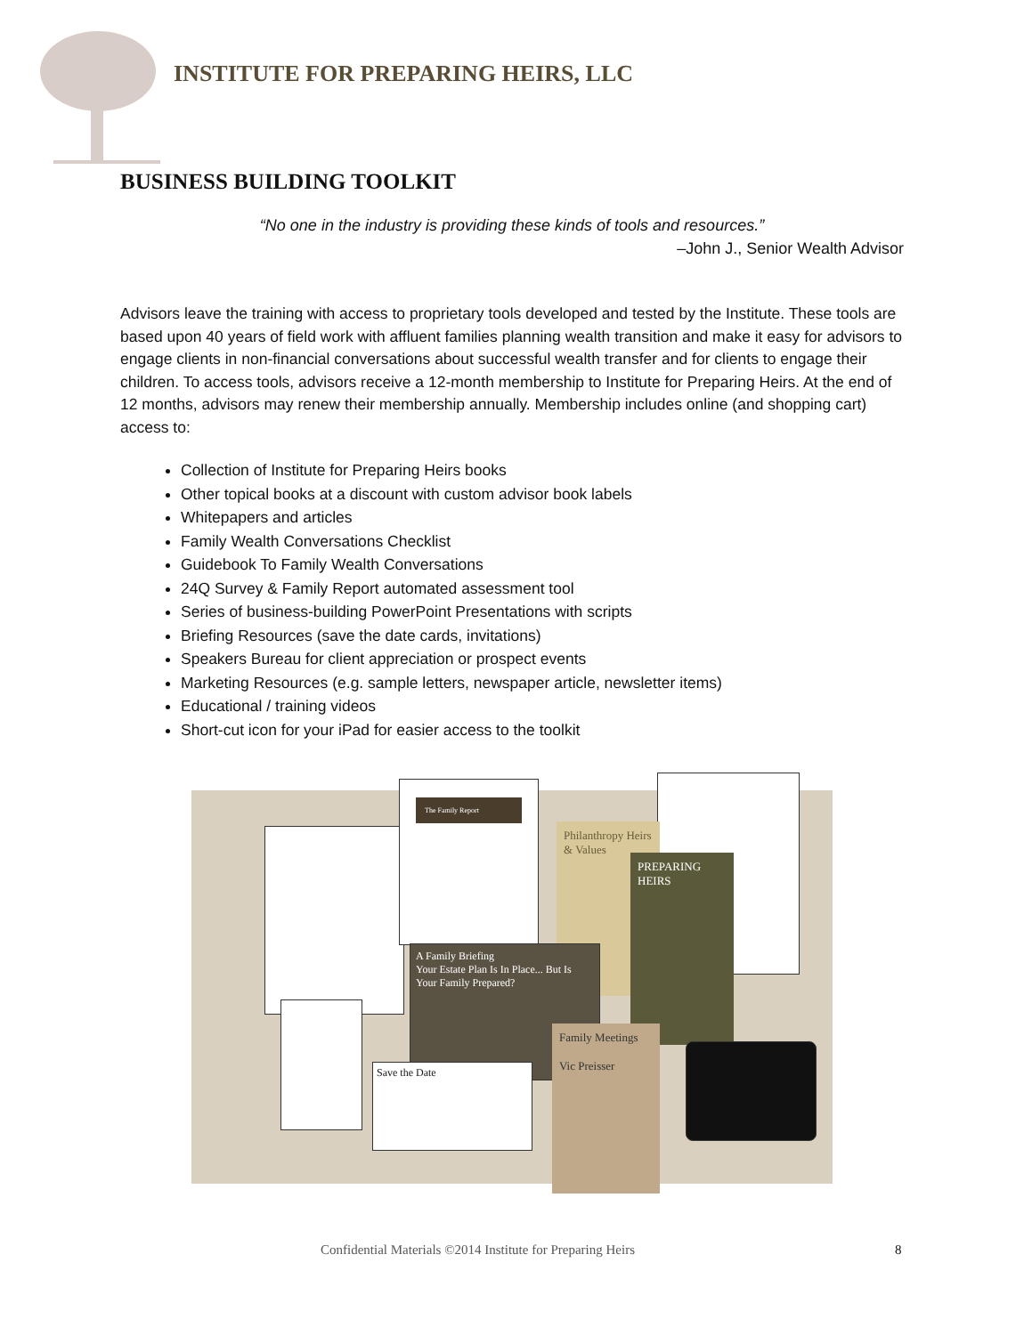INSTITUTE FOR PREPARING HEIRS, LLC
BUSINESS BUILDING TOOLKIT
“No one in the industry is providing these kinds of tools and resources.”
–John J., Senior Wealth Advisor
Advisors leave the training with access to proprietary tools developed and tested by the Institute. These tools are based upon 40 years of field work with affluent families planning wealth transition and make it easy for advisors to engage clients in non-financial conversations about successful wealth transfer and for clients to engage their children. To access tools, advisors receive a 12-month membership to Institute for Preparing Heirs. At the end of 12 months, advisors may renew their membership annually. Membership includes online (and shopping cart) access to:
Collection of Institute for Preparing Heirs books
Other topical books at a discount with custom advisor book labels
Whitepapers and articles
Family Wealth Conversations Checklist
Guidebook To Family Wealth Conversations
24Q Survey & Family Report automated assessment tool
Series of business-building PowerPoint Presentations with scripts
Briefing Resources (save the date cards, invitations)
Speakers Bureau for client appreciation or prospect events
Marketing Resources (e.g. sample letters, newspaper article, newsletter items)
Educational / training videos
Short-cut icon for your iPad for easier access to the toolkit
The Family Report
Philanthropy Heirs & Values
PREPARING HEIRS
A Family Briefing
Your Estate Plan Is In Place... But Is Your Family Prepared?
Save the Date
Family Meetings
Vic Preisser
Confidential Materials ©2014 Institute for Preparing Heirs
8